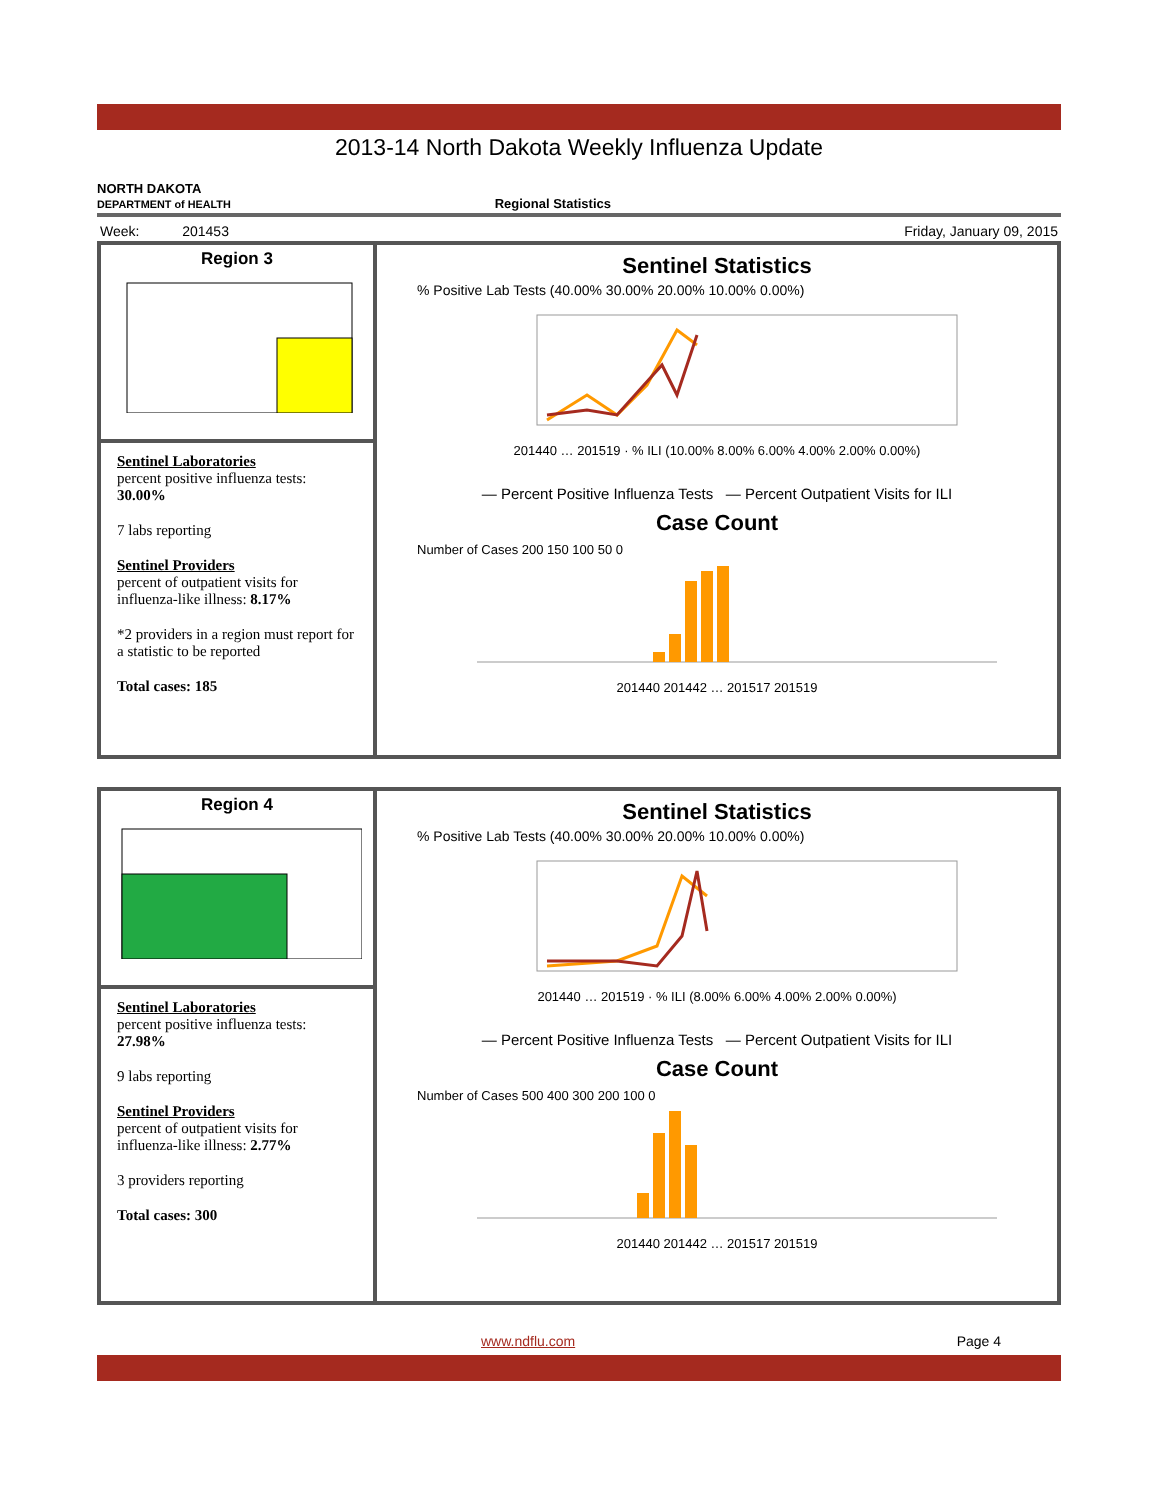2013-14 North Dakota Weekly Influenza Update
NORTH DAKOTA
DEPARTMENT of HEALTH Regional Statistics
Week: 201453 Friday, January 09, 2015
Region 3
Sentinel Laboratories
percent positive influenza tests:
30.00%
7 labs reporting
Sentinel Providers
percent of outpatient visits for influenza-like illness: 8.17%
*2 providers in a region must report for a statistic to be reported
Total cases: 185
Sentinel Statistics
% Positive Lab Tests (40.00% 30.00% 20.00% 10.00% 0.00%)
201440 … 201519 · % ILI (10.00% 8.00% 6.00% 4.00% 2.00% 0.00%)
— Percent Positive Influenza Tests — Percent Outpatient Visits for ILI
Case Count
Number of Cases 200 150 100 50 0
201440 201442 … 201517 201519
Region 4
Sentinel Laboratories
percent positive influenza tests:
27.98%
9 labs reporting
Sentinel Providers
percent of outpatient visits for influenza-like illness: 2.77%
3 providers reporting
Total cases: 300
Sentinel Statistics
% Positive Lab Tests (40.00% 30.00% 20.00% 10.00% 0.00%)
201440 … 201519 · % ILI (8.00% 6.00% 4.00% 2.00% 0.00%)
— Percent Positive Influenza Tests — Percent Outpatient Visits for ILI
Case Count
Number of Cases 500 400 300 200 100 0
201440 201442 … 201517 201519
www.ndflu.com Page 4